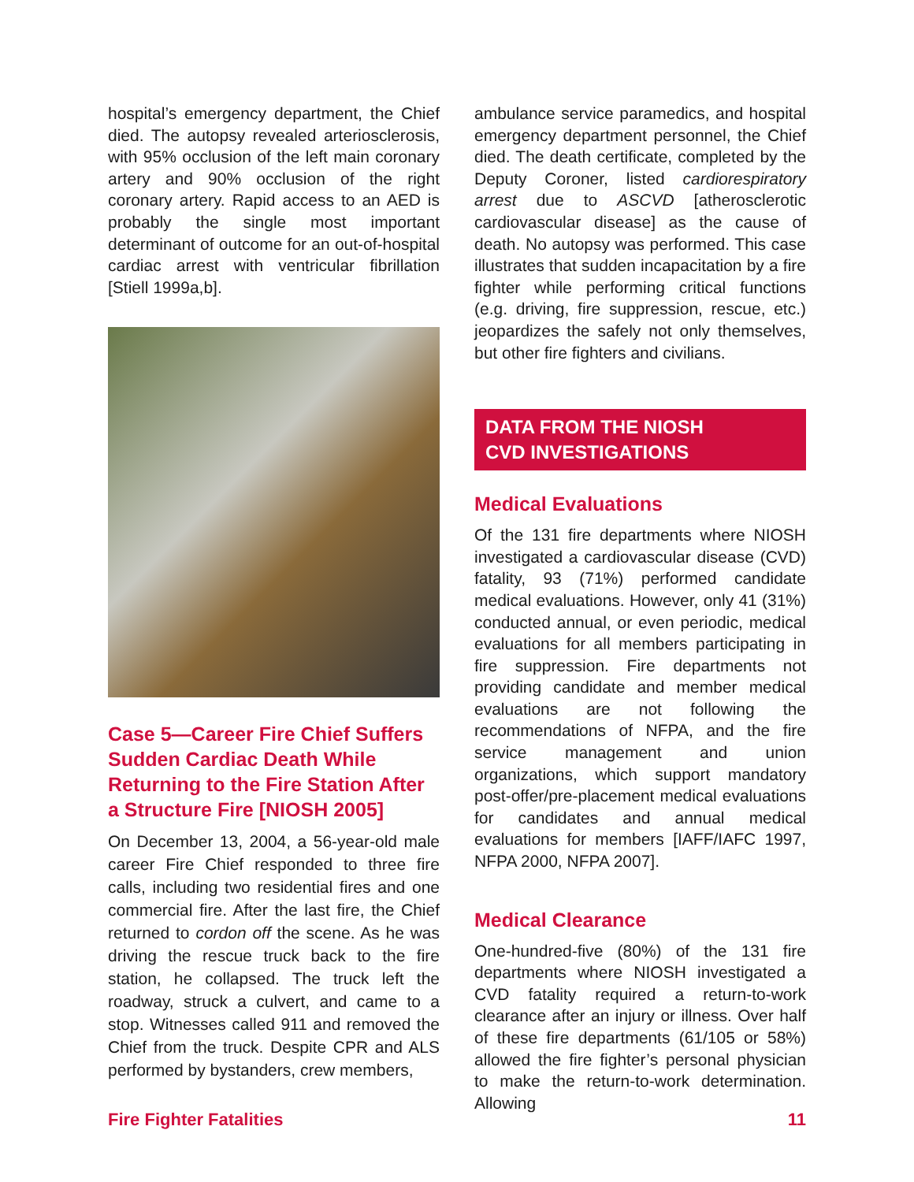hospital’s emergency department, the Chief died. The autopsy revealed arteriosclerosis, with 95% occlusion of the left main coronary artery and 90% occlusion of the right coronary artery. Rapid access to an AED is probably the single most important determinant of outcome for an out-of-hospital cardiac arrest with ventricular fibrillation [Stiell 1999a,b].
Case 5—Career Fire Chief Suffers Sudden Cardiac Death While Returning to the Fire Station After a Structure Fire [NIOSH 2005]
On December 13, 2004, a 56-year-old male career Fire Chief responded to three fire calls, including two residential fires and one commercial fire. After the last fire, the Chief returned to cordon off the scene. As he was driving the rescue truck back to the fire station, he collapsed. The truck left the roadway, struck a culvert, and came to a stop. Witnesses called 911 and removed the Chief from the truck. Despite CPR and ALS performed by bystanders, crew members,
ambulance service paramedics, and hospital emergency department personnel, the Chief died. The death certificate, completed by the Deputy Coroner, listed cardiorespiratory arrest due to ASCVD [atherosclerotic cardiovascular disease] as the cause of death. No autopsy was performed. This case illustrates that sudden incapacitation by a fire fighter while performing critical functions (e.g. driving, fire suppression, rescue, etc.) jeopardizes the safely not only themselves, but other fire fighters and civilians.
DATA FROM THE NIOSH
CVD INVESTIGATIONS
Medical Evaluations
Of the 131 fire departments where NIOSH investigated a cardiovascular disease (CVD) fatality, 93 (71%) performed candidate medical evaluations. However, only 41 (31%) conducted annual, or even periodic, medical evaluations for all members participating in fire suppression. Fire departments not providing candidate and member medical evaluations are not following the recommendations of NFPA, and the fire service management and union organizations, which support mandatory post-offer/pre-placement medical evaluations for candidates and annual medical evaluations for members [IAFF/IAFC 1997, NFPA 2000, NFPA 2007].
Medical Clearance
One-hundred-five (80%) of the 131 fire departments where NIOSH investigated a CVD fatality required a return-to-work clearance after an injury or illness. Over half of these fire departments (61/105 or 58%) allowed the fire fighter’s personal physician to make the return-to-work determination. Allowing
Fire Fighter Fatalities 11